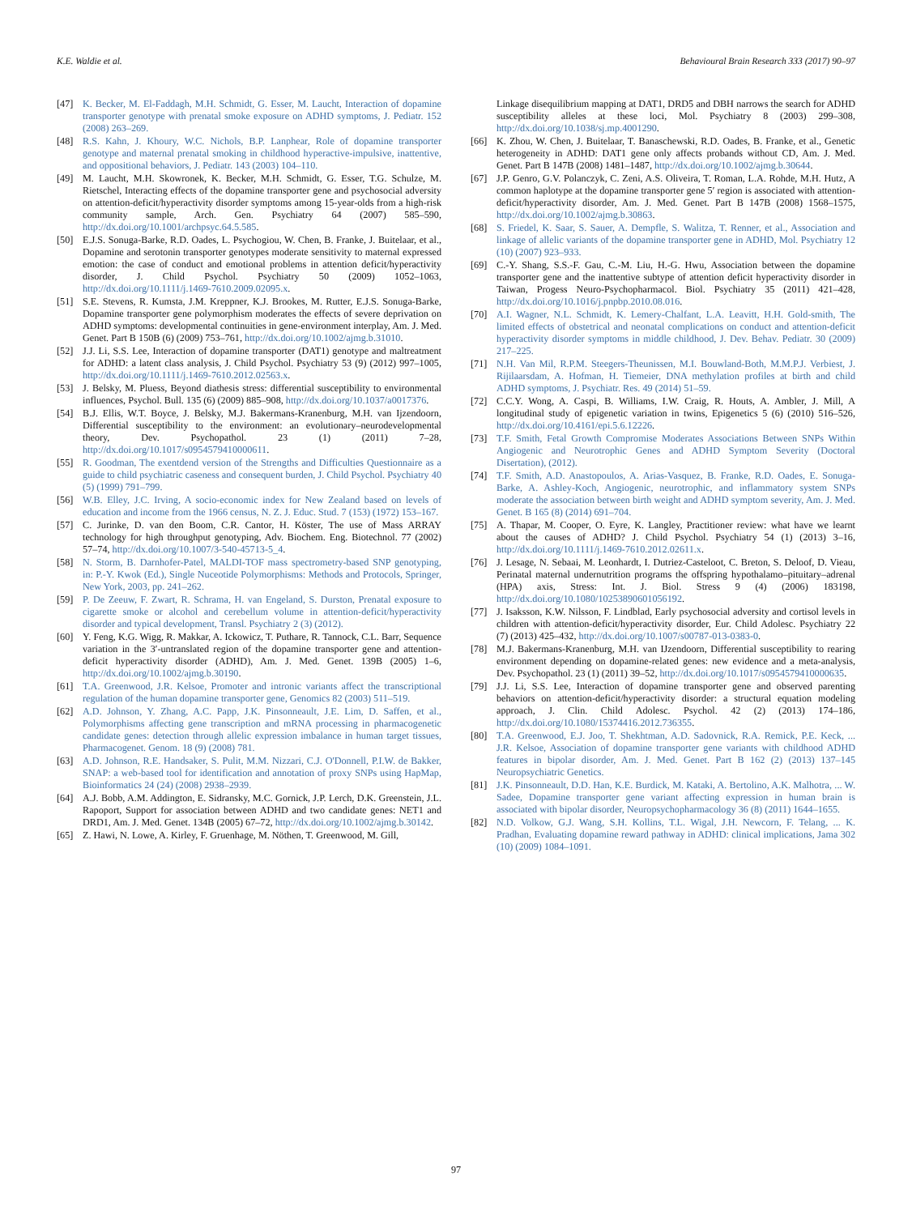K.E. Waldie et al. Behavioural Brain Research 333 (2017) 90–97
[47] K. Becker, M. El-Faddagh, M.H. Schmidt, G. Esser, M. Laucht, Interaction of dopamine transporter genotype with prenatal smoke exposure on ADHD symptoms, J. Pediatr. 152 (2008) 263–269.
[48] R.S. Kahn, J. Khoury, W.C. Nichols, B.P. Lanphear, Role of dopamine transporter genotype and maternal prenatal smoking in childhood hyperactive-impulsive, inattentive, and oppositional behaviors, J. Pediatr. 143 (2003) 104–110.
[49] M. Laucht, M.H. Skowronek, K. Becker, M.H. Schmidt, G. Esser, T.G. Schulze, M. Rietschel, Interacting effects of the dopamine transporter gene and psychosocial adversity on attention-deficit/hyperactivity disorder symptoms among 15-year-olds from a high-risk community sample, Arch. Gen. Psychiatry 64 (2007) 585–590, http://dx.doi.org/10.1001/archpsyc.64.5.585.
[50] E.J.S. Sonuga-Barke, R.D. Oades, L. Psychogiou, W. Chen, B. Franke, J. Buitelaar, et al., Dopamine and serotonin transporter genotypes moderate sensitivity to maternal expressed emotion: the case of conduct and emotional problems in attention deficit/hyperactivity disorder, J. Child Psychol. Psychiatry 50 (2009) 1052–1063, http://dx.doi.org/10.1111/j.1469-7610.2009.02095.x.
[51] S.E. Stevens, R. Kumsta, J.M. Kreppner, K.J. Brookes, M. Rutter, E.J.S. Sonuga-Barke, Dopamine transporter gene polymorphism moderates the effects of severe deprivation on ADHD symptoms: developmental continuities in gene-environment interplay, Am. J. Med. Genet. Part B 150B (6) (2009) 753–761, http://dx.doi.org/10.1002/ajmg.b.31010.
[52] J.J. Li, S.S. Lee, Interaction of dopamine transporter (DAT1) genotype and maltreatment for ADHD: a latent class analysis, J. Child Psychol. Psychiatry 53 (9) (2012) 997–1005, http://dx.doi.org/10.1111/j.1469-7610.2012.02563.x.
[53] J. Belsky, M. Pluess, Beyond diathesis stress: differential susceptibility to environmental influences, Psychol. Bull. 135 (6) (2009) 885–908, http://dx.doi.org/10.1037/a0017376.
[54] B.J. Ellis, W.T. Boyce, J. Belsky, M.J. Bakermans-Kranenburg, M.H. van Ijzendoorn, Differential susceptibility to the environment: an evolutionary–neurodevelopmental theory, Dev. Psychopathol. 23 (1) (2011) 7–28, http://dx.doi.org/10.1017/s0954579410000611.
[55] R. Goodman, The exentdend version of the Strengths and Difficulties Questionnaire as a guide to child psychiatric caseness and consequent burden, J. Child Psychol. Psychiatry 40 (5) (1999) 791–799.
[56] W.B. Elley, J.C. Irving, A socio-economic index for New Zealand based on levels of education and income from the 1966 census, N. Z. J. Educ. Stud. 7 (153) (1972) 153–167.
[57] C. Jurinke, D. van den Boom, C.R. Cantor, H. Köster, The use of Mass ARRAY technology for high throughput genotyping, Adv. Biochem. Eng. Biotechnol. 77 (2002) 57–74, http://dx.doi.org/10.1007/3-540-45713-5_4.
[58] N. Storm, B. Darnhofer-Patel, MALDI-TOF mass spectrometry-based SNP genotyping, in: P.-Y. Kwok (Ed.), Single Nuceotide Polymorphisms: Methods and Protocols, Springer, New York, 2003, pp. 241–262.
[59] P. De Zeeuw, F. Zwart, R. Schrama, H. van Engeland, S. Durston, Prenatal exposure to cigarette smoke or alcohol and cerebellum volume in attention-deficit/hyperactivity disorder and typical development, Transl. Psychiatry 2 (3) (2012).
[60] Y. Feng, K.G. Wigg, R. Makkar, A. Ickowicz, T. Puthare, R. Tannock, C.L. Barr, Sequence variation in the 3′-untranslated region of the dopamine transporter gene and attention-deficit hyperactivity disorder (ADHD), Am. J. Med. Genet. 139B (2005) 1–6, http://dx.doi.org/10.1002/ajmg.b.30190.
[61] T.A. Greenwood, J.R. Kelsoe, Promoter and intronic variants affect the transcriptional regulation of the human dopamine transporter gene, Genomics 82 (2003) 511–519.
[62] A.D. Johnson, Y. Zhang, A.C. Papp, J.K. Pinsonneault, J.E. Lim, D. Saffen, et al., Polymorphisms affecting gene transcription and mRNA processing in pharmacogenetic candidate genes: detection through allelic expression imbalance in human target tissues, Pharmacogenet. Genom. 18 (9) (2008) 781.
[63] A.D. Johnson, R.E. Handsaker, S. Pulit, M.M. Nizzari, C.J. O'Donnell, P.I.W. de Bakker, SNAP: a web-based tool for identification and annotation of proxy SNPs using HapMap, Bioinformatics 24 (24) (2008) 2938–2939.
[64] A.J. Bobb, A.M. Addington, E. Sidransky, M.C. Gornick, J.P. Lerch, D.K. Greenstein, J.L. Rapoport, Support for association between ADHD and two candidate genes: NET1 and DRD1, Am. J. Med. Genet. 134B (2005) 67–72, http://dx.doi.org/10.1002/ajmg.b.30142.
[65] Z. Hawi, N. Lowe, A. Kirley, F. Gruenhage, M. Nöthen, T. Greenwood, M. Gill,
Linkage disequilibrium mapping at DAT1, DRD5 and DBH narrows the search for ADHD susceptibility alleles at these loci, Mol. Psychiatry 8 (2003) 299–308, http://dx.doi.org/10.1038/sj.mp.4001290.
[66] K. Zhou, W. Chen, J. Buitelaar, T. Banaschewski, R.D. Oades, B. Franke, et al., Genetic heterogeneity in ADHD: DAT1 gene only affects probands without CD, Am. J. Med. Genet. Part B 147B (2008) 1481–1487, http://dx.doi.org/10.1002/ajmg.b.30644.
[67] J.P. Genro, G.V. Polanczyk, C. Zeni, A.S. Oliveira, T. Roman, L.A. Rohde, M.H. Hutz, A common haplotype at the dopamine transporter gene 5′ region is associated with attention-deficit/hyperactivity disorder, Am. J. Med. Genet. Part B 147B (2008) 1568–1575, http://dx.doi.org/10.1002/ajmg.b.30863.
[68] S. Friedel, K. Saar, S. Sauer, A. Dempfle, S. Walitza, T. Renner, et al., Association and linkage of allelic variants of the dopamine transporter gene in ADHD, Mol. Psychiatry 12 (10) (2007) 923–933.
[69] C.-Y. Shang, S.S.-F. Gau, C.-M. Liu, H.-G. Hwu, Association between the dopamine transporter gene and the inattentive subtype of attention deficit hyperactivity disorder in Taiwan, Progess Neuro-Psychopharmacol. Biol. Psychiatry 35 (2011) 421–428, http://dx.doi.org/10.1016/j.pnpbp.2010.08.016.
[70] A.I. Wagner, N.L. Schmidt, K. Lemery-Chalfant, L.A. Leavitt, H.H. Gold-smith, The limited effects of obstetrical and neonatal complications on conduct and attention-deficit hyperactivity disorder symptoms in middle childhood, J. Dev. Behav. Pediatr. 30 (2009) 217–225.
[71] N.H. Van Mil, R.P.M. Steegers-Theunissen, M.I. Bouwland-Both, M.M.P.J. Verbiest, J. Rijilaarsdam, A. Hofman, H. Tiemeier, DNA methylation profiles at birth and child ADHD symptoms, J. Psychiatr. Res. 49 (2014) 51–59.
[72] C.C.Y. Wong, A. Caspi, B. Williams, I.W. Craig, R. Houts, A. Ambler, J. Mill, A longitudinal study of epigenetic variation in twins, Epigenetics 5 (6) (2010) 516–526, http://dx.doi.org/10.4161/epi.5.6.12226.
[73] T.F. Smith, Fetal Growth Compromise Moderates Associations Between SNPs Within Angiogenic and Neurotrophic Genes and ADHD Symptom Severity (Doctoral Disertation), (2012).
[74] T.F. Smith, A.D. Anastopoulos, A. Arias-Vasquez, B. Franke, R.D. Oades, E. Sonuga-Barke, A. Ashley-Koch, Angiogenic, neurotrophic, and inflammatory system SNPs moderate the association between birth weight and ADHD symptom severity, Am. J. Med. Genet. B 165 (8) (2014) 691–704.
[75] A. Thapar, M. Cooper, O. Eyre, K. Langley, Practitioner review: what have we learnt about the causes of ADHD? J. Child Psychol. Psychiatry 54 (1) (2013) 3–16, http://dx.doi.org/10.1111/j.1469-7610.2012.02611.x.
[76] J. Lesage, N. Sebaai, M. Leonhardt, I. Dutriez-Casteloot, C. Breton, S. Deloof, D. Vieau, Perinatal maternal undernutrition programs the offspring hypothalamo–pituitary–adrenal (HPA) axis, Stress: Int. J. Biol. Stress 9 (4) (2006) 183198, http://dx.doi.org/10.1080/10253890601056192.
[77] J. Isaksson, K.W. Nilsson, F. Lindblad, Early psychosocial adversity and cortisol levels in children with attention-deficit/hyperactivity disorder, Eur. Child Adolesc. Psychiatry 22 (7) (2013) 425–432, http://dx.doi.org/10.1007/s00787-013-0383-0.
[78] M.J. Bakermans-Kranenburg, M.H. van IJzendoorn, Differential susceptibility to rearing environment depending on dopamine-related genes: new evidence and a meta-analysis, Dev. Psychopathol. 23 (1) (2011) 39–52, http://dx.doi.org/10.1017/s0954579410000635.
[79] J.J. Li, S.S. Lee, Interaction of dopamine transporter gene and observed parenting behaviors on attention-deficit/hyperactivity disorder: a structural equation modeling approach, J. Clin. Child Adolesc. Psychol. 42 (2) (2013) 174–186, http://dx.doi.org/10.1080/15374416.2012.736355.
[80] T.A. Greenwood, E.J. Joo, T. Shekhtman, A.D. Sadovnick, R.A. Remick, P.E. Keck, ... J.R. Kelsoe, Association of dopamine transporter gene variants with childhood ADHD features in bipolar disorder, Am. J. Med. Genet. Part B 162 (2) (2013) 137–145 Neuropsychiatric Genetics.
[81] J.K. Pinsonneault, D.D. Han, K.E. Burdick, M. Kataki, A. Bertolino, A.K. Malhotra, ... W. Sadee, Dopamine transporter gene variant affecting expression in human brain is associated with bipolar disorder, Neuropsychopharmacology 36 (8) (2011) 1644–1655.
[82] N.D. Volkow, G.J. Wang, S.H. Kollins, T.L. Wigal, J.H. Newcorn, F. Telang, ... K. Pradhan, Evaluating dopamine reward pathway in ADHD: clinical implications, Jama 302 (10) (2009) 1084–1091.
97